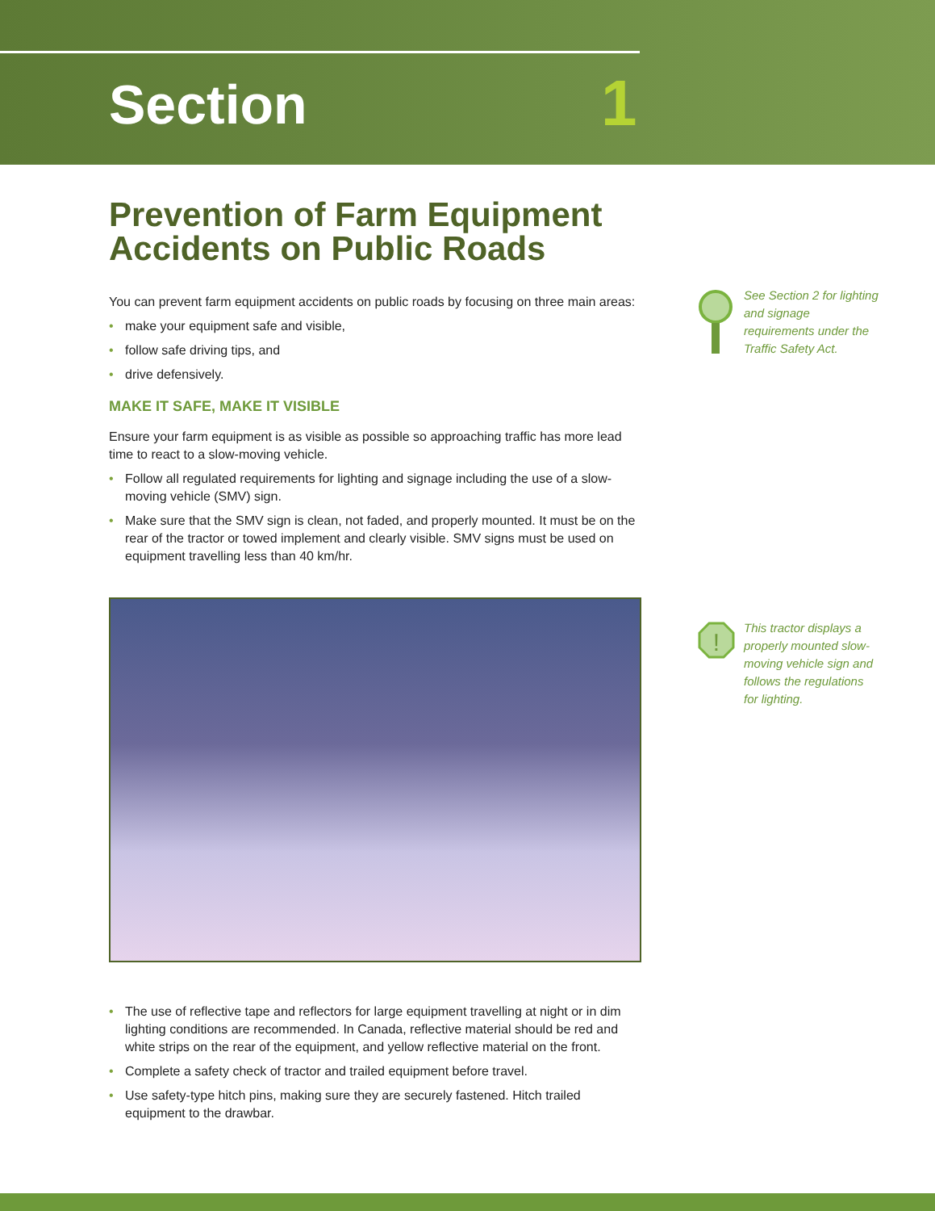Section 1
Prevention of Farm Equipment Accidents on Public Roads
You can prevent farm equipment accidents on public roads by focusing on three main areas:
• make your equipment safe and visible,
• follow safe driving tips, and
• drive defensively.
MAKE IT SAFE, MAKE IT VISIBLE
Ensure your farm equipment is as visible as possible so approaching traffic has more lead time to react to a slow-moving vehicle.
• Follow all regulated requirements for lighting and signage including the use of a slow-moving vehicle (SMV) sign.
• Make sure that the SMV sign is clean, not faded, and properly mounted. It must be on the rear of the tractor or towed implement and clearly visible. SMV signs must be used on equipment travelling less than 40 km/hr.
• The use of reflective tape and reflectors for large equipment travelling at night or in dim lighting conditions are recommended. In Canada, reflective material should be red and white strips on the rear of the equipment, and yellow reflective material on the front.
• Complete a safety check of tractor and trailed equipment before travel.
• Use safety-type hitch pins, making sure they are securely fastened. Hitch trailed equipment to the drawbar.
See Section 2 for lighting and signage requirements under the Traffic Safety Act.
!
This tractor displays a properly mounted slow-moving vehicle sign and follows the regulations for lighting.